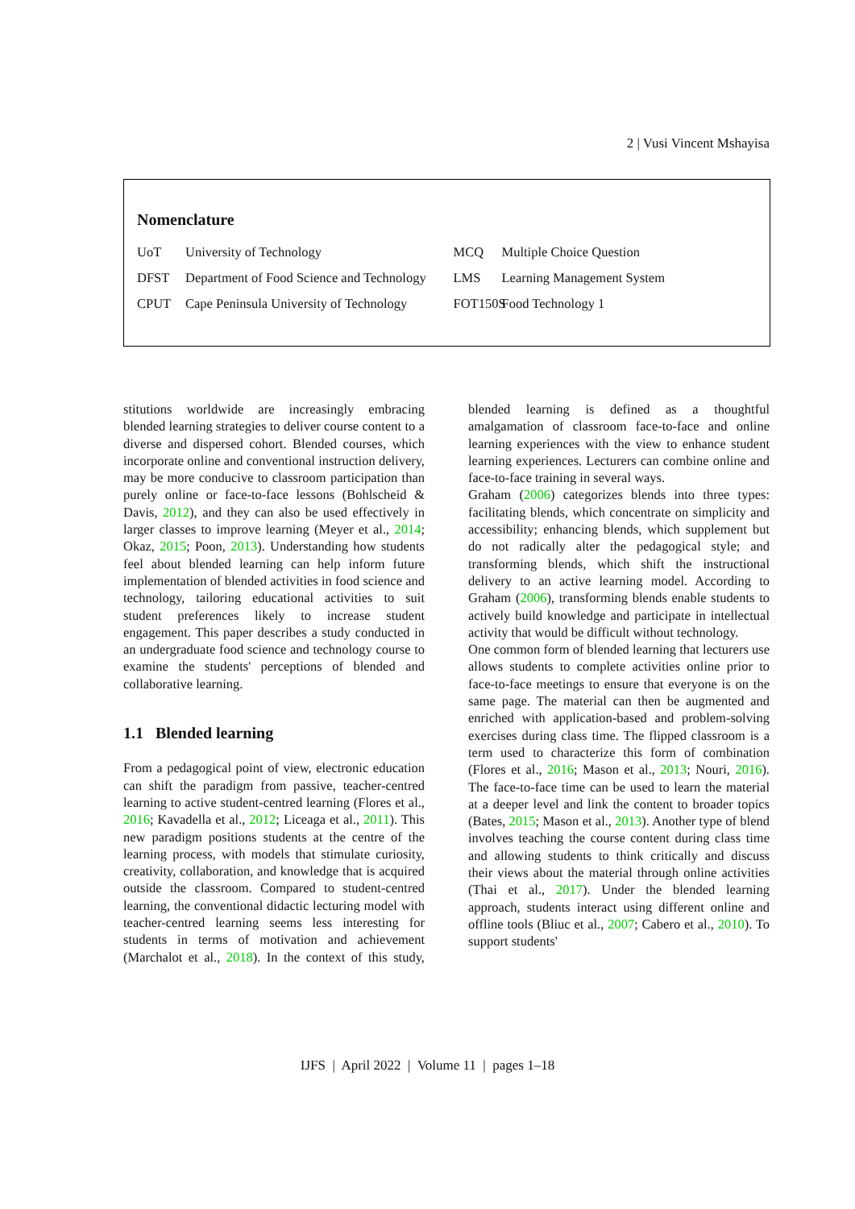2 | Vusi Vincent Mshayisa
Nomenclature
UoT University of Technology
DFST Department of Food Science and Technology
CPUT Cape Peninsula University of Technology
MCQ Multiple Choice Question
LMS Learning Management System
FOT150S Food Technology 1
stitutions worldwide are increasingly embracing blended learning strategies to deliver course content to a diverse and dispersed cohort. Blended courses, which incorporate online and conventional instruction delivery, may be more conducive to classroom participation than purely online or face-to-face lessons (Bohlscheid & Davis, 2012), and they can also be used effectively in larger classes to improve learning (Meyer et al., 2014; Okaz, 2015; Poon, 2013). Understanding how students feel about blended learning can help inform future implementation of blended activities in food science and technology, tailoring educational activities to suit student preferences likely to increase student engagement. This paper describes a study conducted in an undergraduate food science and technology course to examine the students' perceptions of blended and collaborative learning.
1.1 Blended learning
From a pedagogical point of view, electronic education can shift the paradigm from passive, teacher-centred learning to active student-centred learning (Flores et al., 2016; Kavadella et al., 2012; Liceaga et al., 2011). This new paradigm positions students at the centre of the learning process, with models that stimulate curiosity, creativity, collaboration, and knowledge that is acquired outside the classroom. Compared to student-centred learning, the conventional didactic lecturing model with teacher-centred learning seems less interesting for students in terms of motivation and achievement (Marchalot et al., 2018). In the context of this study, blended learning is defined as a thoughtful amalgamation of classroom face-to-face and online learning experiences with the view to enhance student learning experiences. Lecturers can combine online and face-to-face training in several ways.
Graham (2006) categorizes blends into three types: facilitating blends, which concentrate on simplicity and accessibility; enhancing blends, which supplement but do not radically alter the pedagogical style; and transforming blends, which shift the instructional delivery to an active learning model. According to Graham (2006), transforming blends enable students to actively build knowledge and participate in intellectual activity that would be difficult without technology.
One common form of blended learning that lecturers use allows students to complete activities online prior to face-to-face meetings to ensure that everyone is on the same page. The material can then be augmented and enriched with application-based and problem-solving exercises during class time. The flipped classroom is a term used to characterize this form of combination (Flores et al., 2016; Mason et al., 2013; Nouri, 2016). The face-to-face time can be used to learn the material at a deeper level and link the content to broader topics (Bates, 2015; Mason et al., 2013). Another type of blend involves teaching the course content during class time and allowing students to think critically and discuss their views about the material through online activities (Thai et al., 2017). Under the blended learning approach, students interact using different online and offline tools (Bliuc et al., 2007; Cabero et al., 2010). To support students'
IJFS | April 2022 | Volume 11 | pages 1–18